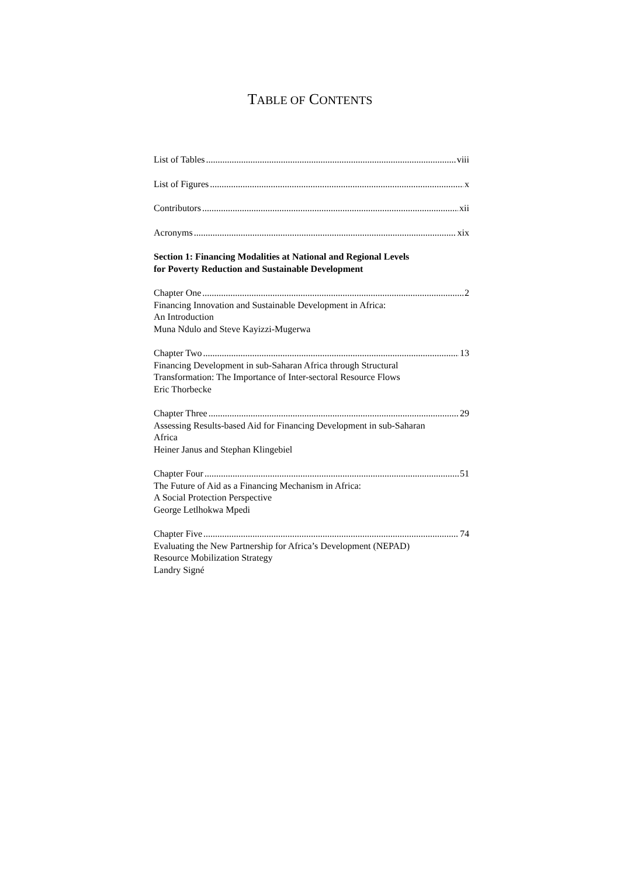TABLE OF CONTENTS
List of Tables viii
List of Figures x
Contributors xii
Acronyms xix
Section 1: Financing Modalities at National and Regional Levels
for Poverty Reduction and Sustainable Development
Chapter One 2
Financing Innovation and Sustainable Development in Africa:
An Introduction
Muna Ndulo and Steve Kayizzi-Mugerwa
Chapter Two 13
Financing Development in sub-Saharan Africa through Structural
Transformation: The Importance of Inter-sectoral Resource Flows
Eric Thorbecke
Chapter Three 29
Assessing Results-based Aid for Financing Development in sub-Saharan
Africa
Heiner Janus and Stephan Klingebiel
Chapter Four 51
The Future of Aid as a Financing Mechanism in Africa:
A Social Protection Perspective
George Letlhokwa Mpedi
Chapter Five 74
Evaluating the New Partnership for Africa’s Development (NEPAD)
Resource Mobilization Strategy
Landry Signé